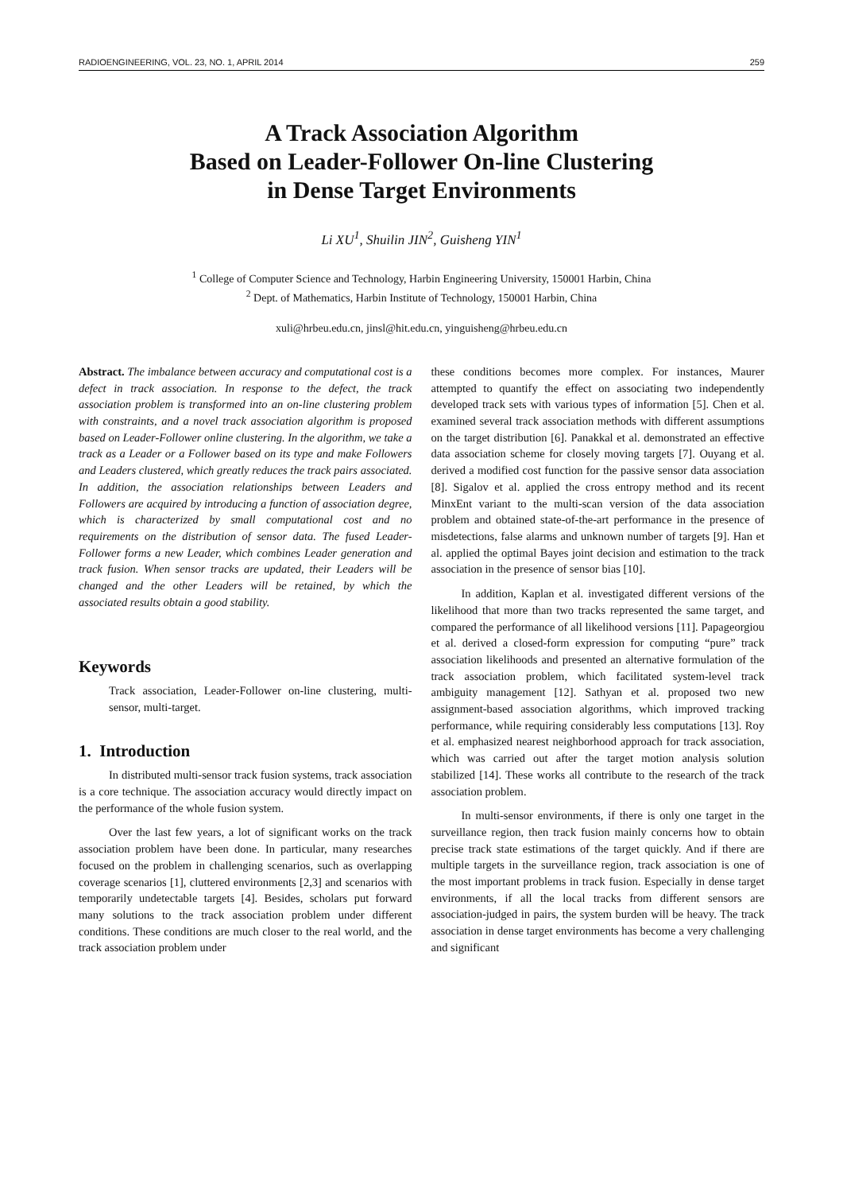RADIOENGINEERING, VOL. 23, NO. 1, APRIL 2014 259
A Track Association Algorithm
Based on Leader-Follower On-line Clustering
in Dense Target Environments
Li XU<sup>1</sup>, Shuilin JIN<sup>2</sup>, Guisheng YIN<sup>1</sup>
<sup>1</sup> College of Computer Science and Technology, Harbin Engineering University, 150001 Harbin, China
<sup>2</sup> Dept. of Mathematics, Harbin Institute of Technology, 150001 Harbin, China
xuli@hrbeu.edu.cn, jinsl@hit.edu.cn, yinguisheng@hrbeu.edu.cn
Abstract. The imbalance between accuracy and computational cost is a defect in track association. In response to the defect, the track association problem is transformed into an on-line clustering problem with constraints, and a novel track association algorithm is proposed based on Leader-Follower online clustering. In the algorithm, we take a track as a Leader or a Follower based on its type and make Followers and Leaders clustered, which greatly reduces the track pairs associated. In addition, the association relationships between Leaders and Followers are acquired by introducing a function of association degree, which is characterized by small computational cost and no requirements on the distribution of sensor data. The fused Leader-Follower forms a new Leader, which combines Leader generation and track fusion. When sensor tracks are updated, their Leaders will be changed and the other Leaders will be retained, by which the associated results obtain a good stability.
Keywords
Track association, Leader-Follower on-line clustering, multi-sensor, multi-target.
1. Introduction
In distributed multi-sensor track fusion systems, track association is a core technique. The association accuracy would directly impact on the performance of the whole fusion system.
Over the last few years, a lot of significant works on the track association problem have been done. In particular, many researches focused on the problem in challenging scenarios, such as overlapping coverage scenarios [1], cluttered environments [2,3] and scenarios with temporarily undetectable targets [4]. Besides, scholars put forward many solutions to the track association problem under different conditions. These conditions are much closer to the real world, and the track association problem under
these conditions becomes more complex. For instances, Maurer attempted to quantify the effect on associating two independently developed track sets with various types of information [5]. Chen et al. examined several track association methods with different assumptions on the target distribution [6]. Panakkal et al. demonstrated an effective data association scheme for closely moving targets [7]. Ouyang et al. derived a modified cost function for the passive sensor data association [8]. Sigalov et al. applied the cross entropy method and its recent MinxEnt variant to the multi-scan version of the data association problem and obtained state-of-the-art performance in the presence of misdetections, false alarms and unknown number of targets [9]. Han et al. applied the optimal Bayes joint decision and estimation to the track association in the presence of sensor bias [10].
In addition, Kaplan et al. investigated different versions of the likelihood that more than two tracks represented the same target, and compared the performance of all likelihood versions [11]. Papageorgiou et al. derived a closed-form expression for computing “pure” track association likelihoods and presented an alternative formulation of the track association problem, which facilitated system-level track ambiguity management [12]. Sathyan et al. proposed two new assignment-based association algorithms, which improved tracking performance, while requiring considerably less computations [13]. Roy et al. emphasized nearest neighborhood approach for track association, which was carried out after the target motion analysis solution stabilized [14]. These works all contribute to the research of the track association problem.
In multi-sensor environments, if there is only one target in the surveillance region, then track fusion mainly concerns how to obtain precise track state estimations of the target quickly. And if there are multiple targets in the surveillance region, track association is one of the most important problems in track fusion. Especially in dense target environments, if all the local tracks from different sensors are association-judged in pairs, the system burden will be heavy. The track association in dense target environments has become a very challenging and significant